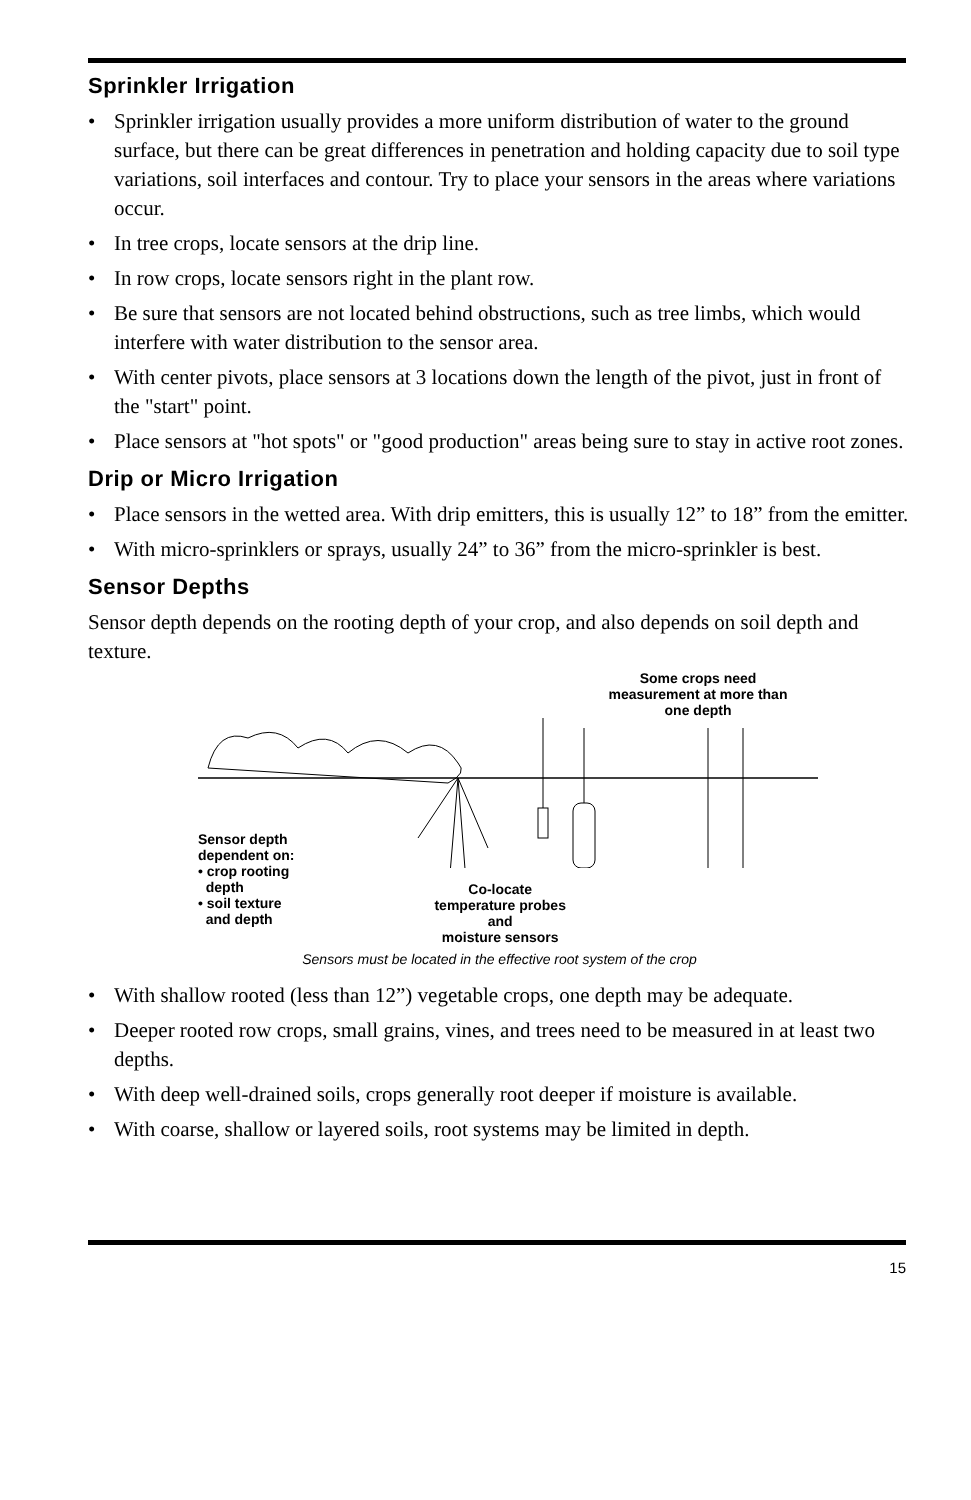Sprinkler Irrigation
• Sprinkler irrigation usually provides a more uniform distribution of water to the ground surface, but there can be great differences in penetration and holding capacity due to soil type variations, soil interfaces and contour. Try to place your sensors in the areas where variations occur.
• In tree crops, locate sensors at the drip line.
• In row crops, locate sensors right in the plant row.
• Be sure that sensors are not located behind obstructions, such as tree limbs, which would interfere with water distribution to the sensor area.
• With center pivots, place sensors at 3 locations down the length of the pivot, just in front of the "start" point.
• Place sensors at "hot spots" or "good production" areas being sure to stay in active root zones.
Drip or Micro Irrigation
• Place sensors in the wetted area. With drip emitters, this is usually 12” to 18” from the emitter.
• With micro-sprinklers or sprays, usually 24” to 36” from the micro-sprinkler is best.
Sensor Depths
Sensor depth depends on the rooting depth of your crop, and also depends on soil depth and texture.
Some crops need measurement at more than one depth
Sensor depth
dependent on:
• crop rooting
depth
• soil texture
and depth
Co-locate
temperature probes
and
moisture sensors
Sensors must be located in the effective root system of the crop
• With shallow rooted (less than 12”) vegetable crops, one depth may be adequate.
• Deeper rooted row crops, small grains, vines, and trees need to be measured in at least two depths.
• With deep well-drained soils, crops generally root deeper if moisture is available.
• With coarse, shallow or layered soils, root systems may be limited in depth.
15